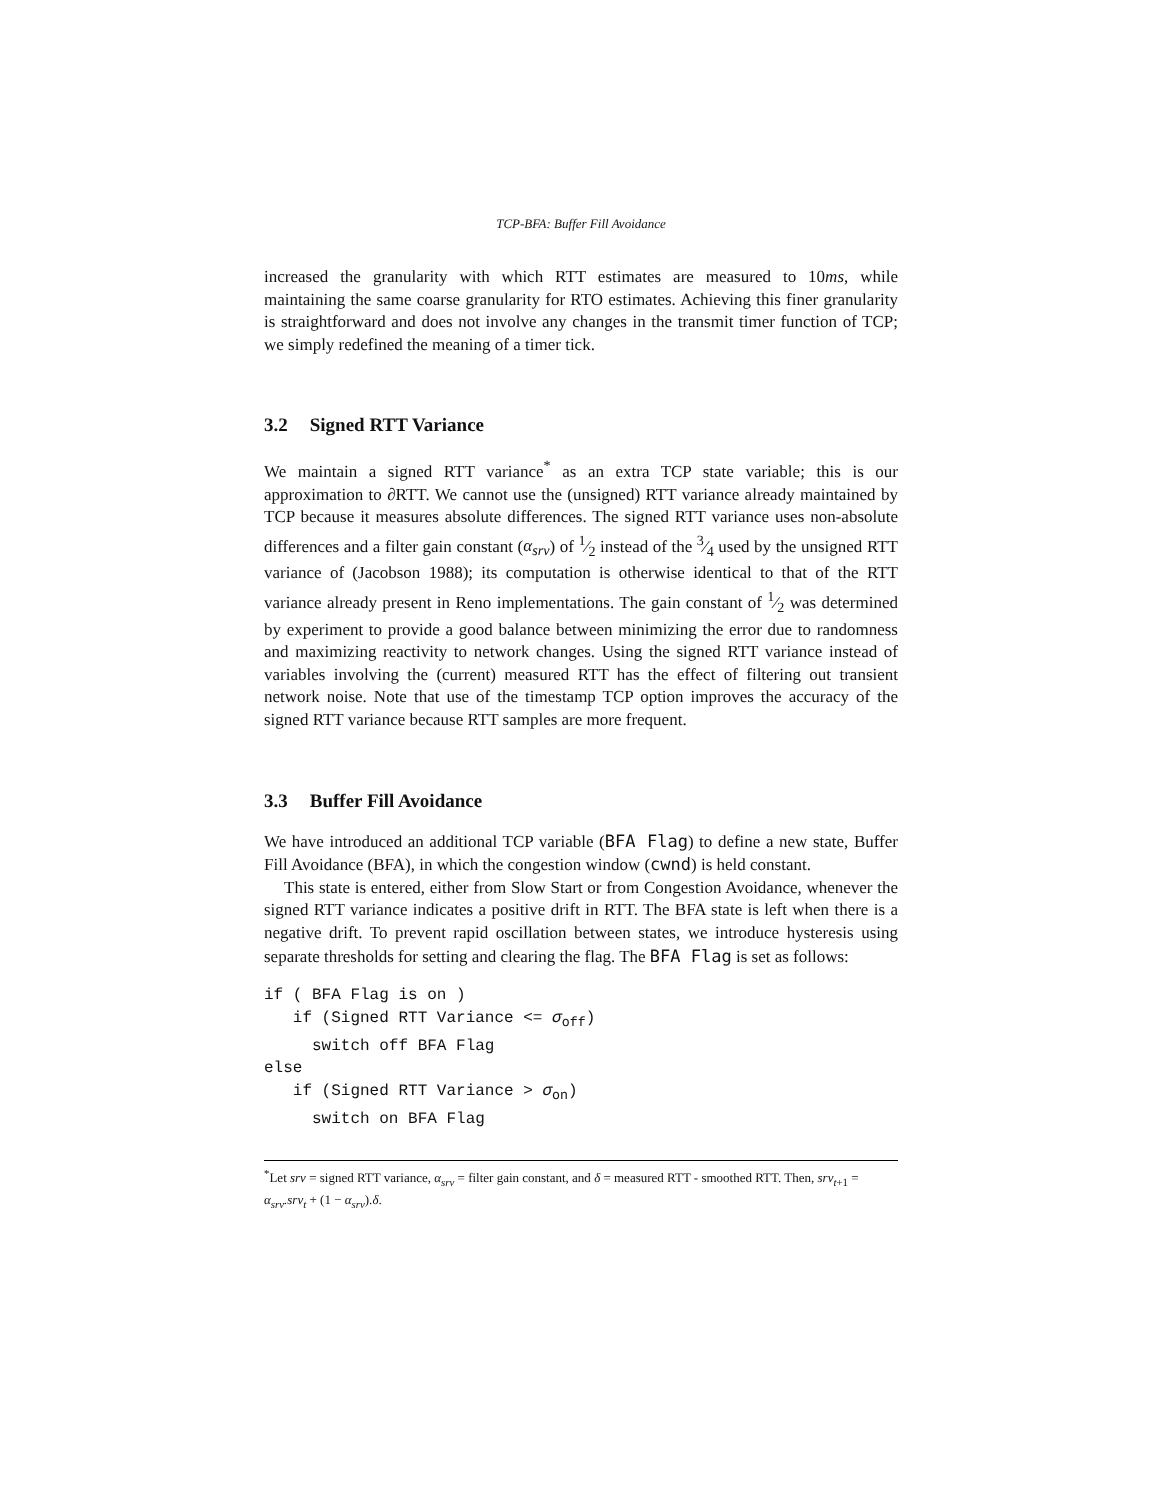TCP-BFA: Buffer Fill Avoidance
increased the granularity with which RTT estimates are measured to 10ms, while maintaining the same coarse granularity for RTO estimates. Achieving this finer granularity is straightforward and does not involve any changes in the transmit timer function of TCP; we simply redefined the meaning of a timer tick.
3.2 Signed RTT Variance
We maintain a signed RTT variance<sup>*</sup> as an extra TCP state variable; this is our approximation to ∂RTT. We cannot use the (unsigned) RTT variance already maintained by TCP because it measures absolute differences. The signed RTT variance uses non-absolute differences and a filter gain constant (α<sub>srv</sub>) of 1⁄2 instead of the 3⁄4 used by the unsigned RTT variance of (Jacobson 1988); its computation is otherwise identical to that of the RTT variance already present in Reno implementations. The gain constant of 1⁄2 was determined by experiment to provide a good balance between minimizing the error due to randomness and maximizing reactivity to network changes. Using the signed RTT variance instead of variables involving the (current) measured RTT has the effect of filtering out transient network noise. Note that use of the timestamp TCP option improves the accuracy of the signed RTT variance because RTT samples are more frequent.
3.3 Buffer Fill Avoidance
We have introduced an additional TCP variable (BFA Flag) to define a new state, Buffer Fill Avoidance (BFA), in which the congestion window (cwnd) is held constant.
This state is entered, either from Slow Start or from Congestion Avoidance, whenever the signed RTT variance indicates a positive drift in RTT. The BFA state is left when there is a negative drift. To prevent rapid oscillation between states, we introduce hysteresis using separate thresholds for setting and clearing the flag. The BFA Flag is set as follows:
if ( BFA Flag is on )
   if (Signed RTT Variance <= σoff)
     switch off BFA Flag
else
   if (Signed RTT Variance > σon)
     switch on BFA Flag
<sup>*</sup> Let srv = signed RTT variance, α<sub>srv</sub> = filter gain constant, and δ = measured RTT - smoothed RTT. Then, srv<sub>t+1</sub> = α<sub>srv</sub>.srv<sub>t</sub> + (1 − α<sub>srv</sub>).δ.